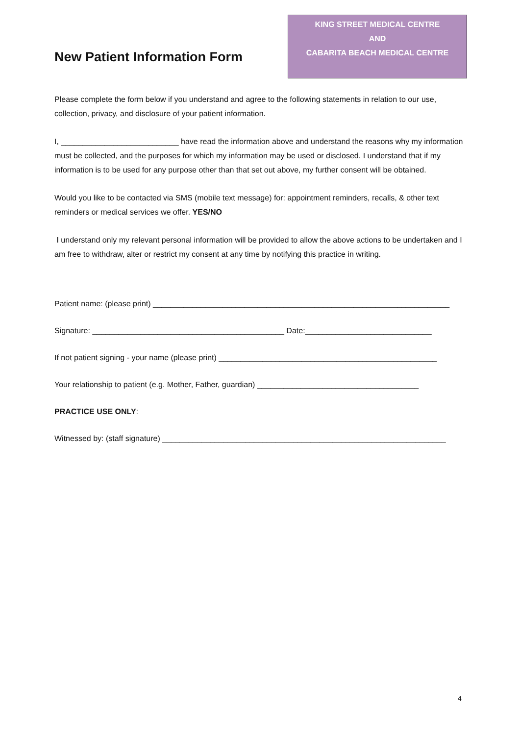New Patient Information Form
KING STREET MEDICAL CENTRE
AND
CABARITA BEACH MEDICAL CENTRE
Please complete the form below if you understand and agree to the following statements in relation to our use, collection, privacy, and disclosure of your patient information.
I, ___________________________ have read the information above and understand the reasons why my information must be collected, and the purposes for which my information may be used or disclosed. I understand that if my information is to be used for any purpose other than that set out above, my further consent will be obtained.
Would you like to be contacted via SMS (mobile text message) for: appointment reminders, recalls, & other text reminders or medical services we offer. YES/NO
I understand only my relevant personal information will be provided to allow the above actions to be undertaken and I am free to withdraw, alter or restrict my consent at any time by notifying this practice in writing.
Patient name: (please print) ____________________________________________________________________
Signature: ____________________________________________ Date:_____________________________
If not patient signing - your name (please print) __________________________________________________
Your relationship to patient (e.g. Mother, Father, guardian) _____________________________________
PRACTICE USE ONLY:
Witnessed by: (staff signature) _________________________________________________________________
4